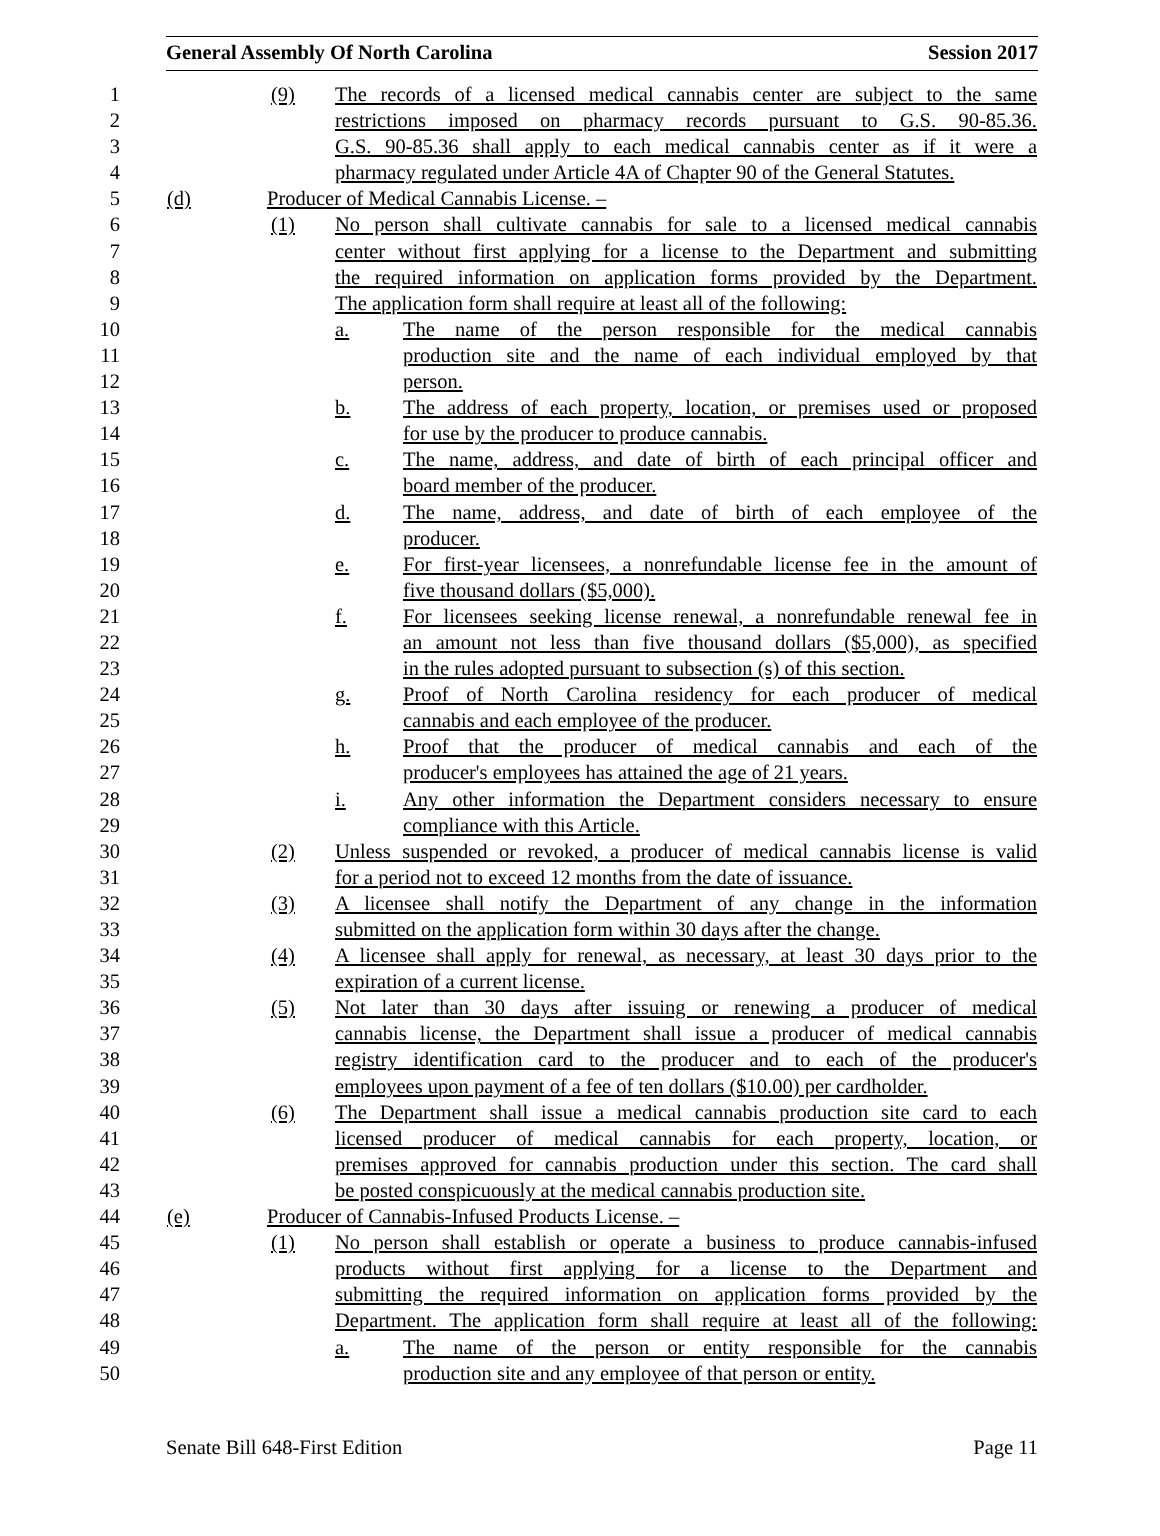General Assembly Of North Carolina Session 2017
1 (9) The records of a licensed medical cannabis center are subject to the same
2 restrictions imposed on pharmacy records pursuant to G.S. 90-85.36.
3 G.S. 90-85.36 shall apply to each medical cannabis center as if it were a
4 pharmacy regulated under Article 4A of Chapter 90 of the General Statutes.
5 (d) Producer of Medical Cannabis License. –
6 (1) No person shall cultivate cannabis for sale to a licensed medical cannabis
7 center without first applying for a license to the Department and submitting
8 the required information on application forms provided by the Department.
9 The application form shall require at least all of the following:
10 a. The name of the person responsible for the medical cannabis
11 production site and the name of each individual employed by that
12 person.
13 b. The address of each property, location, or premises used or proposed
14 for use by the producer to produce cannabis.
15 c. The name, address, and date of birth of each principal officer and
16 board member of the producer.
17 d. The name, address, and date of birth of each employee of the
18 producer.
19 e. For first-year licensees, a nonrefundable license fee in the amount of
20 five thousand dollars ($5,000).
21 f. For licensees seeking license renewal, a nonrefundable renewal fee in
22 an amount not less than five thousand dollars ($5,000), as specified
23 in the rules adopted pursuant to subsection (s) of this section.
24 g. Proof of North Carolina residency for each producer of medical
25 cannabis and each employee of the producer.
26 h. Proof that the producer of medical cannabis and each of the
27 producer's employees has attained the age of 21 years.
28 i. Any other information the Department considers necessary to ensure
29 compliance with this Article.
30 (2) Unless suspended or revoked, a producer of medical cannabis license is valid
31 for a period not to exceed 12 months from the date of issuance.
32 (3) A licensee shall notify the Department of any change in the information
33 submitted on the application form within 30 days after the change.
34 (4) A licensee shall apply for renewal, as necessary, at least 30 days prior to the
35 expiration of a current license.
36 (5) Not later than 30 days after issuing or renewing a producer of medical
37 cannabis license, the Department shall issue a producer of medical cannabis
38 registry identification card to the producer and to each of the producer's
39 employees upon payment of a fee of ten dollars ($10.00) per cardholder.
40 (6) The Department shall issue a medical cannabis production site card to each
41 licensed producer of medical cannabis for each property, location, or
42 premises approved for cannabis production under this section. The card shall
43 be posted conspicuously at the medical cannabis production site.
44 (e) Producer of Cannabis-Infused Products License. –
45 (1) No person shall establish or operate a business to produce cannabis-infused
46 products without first applying for a license to the Department and
47 submitting the required information on application forms provided by the
48 Department. The application form shall require at least all of the following:
49 a. The name of the person or entity responsible for the cannabis
50 production site and any employee of that person or entity.
Senate Bill 648-First Edition Page 11